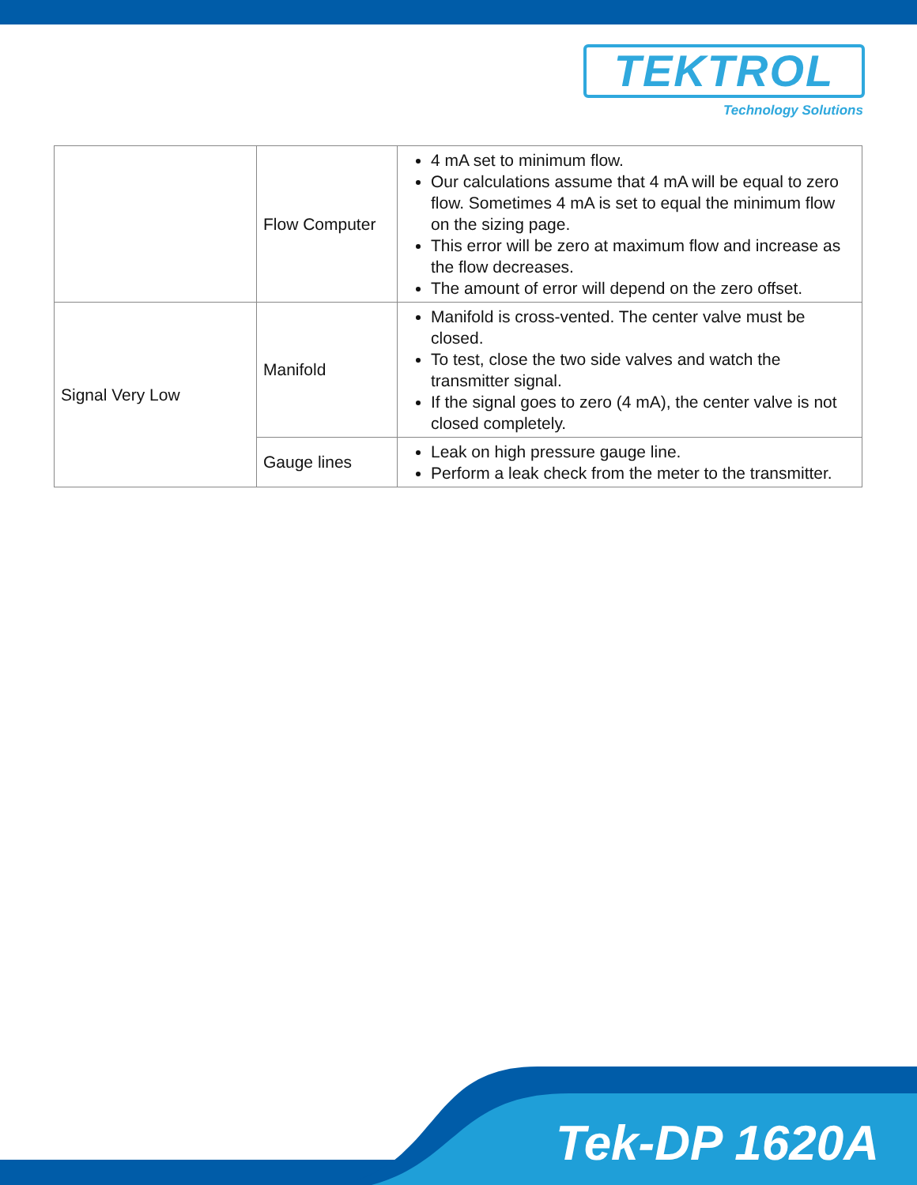TEKTROL
Technology Solutions
| | Flow Computer | 4 mA set to minimum flow. Our calculations assume that 4 mA will be equal to zero flow. Sometimes 4 mA is set to equal the minimum flow on the sizing page. This error will be zero at maximum flow and increase as the flow decreases. The amount of error will depend on the zero offset. |
| Signal Very Low | Manifold | Manifold is cross-vented. The center valve must be closed. To test, close the two side valves and watch the transmitter signal. If the signal goes to zero (4 mA), the center valve is not closed completely. |
| | Gauge lines | Leak on high pressure gauge line. Perform a leak check from the meter to the transmitter. |
Tek-DP 1620A